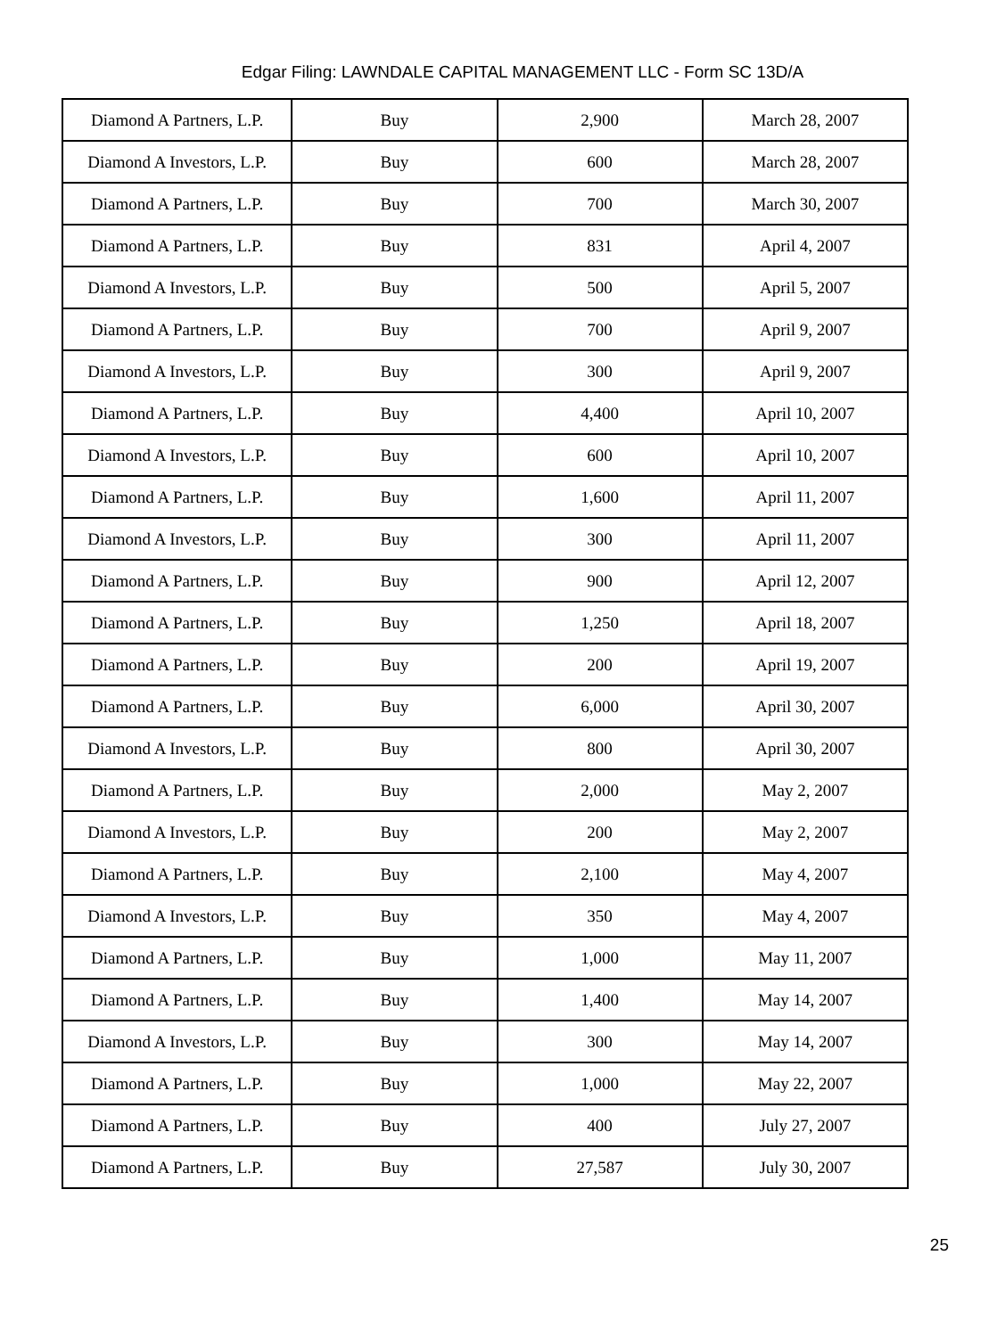Edgar Filing: LAWNDALE CAPITAL MANAGEMENT LLC - Form SC 13D/A
| Diamond A Partners, L.P. | Buy | 2,900 | March 28, 2007 |
| Diamond A Investors, L.P. | Buy | 600 | March 28, 2007 |
| Diamond A Partners, L.P. | Buy | 700 | March 30, 2007 |
| Diamond A Partners, L.P. | Buy | 831 | April 4, 2007 |
| Diamond A Investors, L.P. | Buy | 500 | April 5, 2007 |
| Diamond A Partners, L.P. | Buy | 700 | April 9, 2007 |
| Diamond A Investors, L.P. | Buy | 300 | April 9, 2007 |
| Diamond A Partners, L.P. | Buy | 4,400 | April 10, 2007 |
| Diamond A Investors, L.P. | Buy | 600 | April 10, 2007 |
| Diamond A Partners, L.P. | Buy | 1,600 | April 11, 2007 |
| Diamond A Investors, L.P. | Buy | 300 | April 11, 2007 |
| Diamond A Partners, L.P. | Buy | 900 | April 12, 2007 |
| Diamond A Partners, L.P. | Buy | 1,250 | April 18, 2007 |
| Diamond A Partners, L.P. | Buy | 200 | April 19, 2007 |
| Diamond A Partners, L.P. | Buy | 6,000 | April 30, 2007 |
| Diamond A Investors, L.P. | Buy | 800 | April 30, 2007 |
| Diamond A Partners, L.P. | Buy | 2,000 | May 2, 2007 |
| Diamond A Investors, L.P. | Buy | 200 | May 2, 2007 |
| Diamond A Partners, L.P. | Buy | 2,100 | May 4, 2007 |
| Diamond A Investors, L.P. | Buy | 350 | May 4, 2007 |
| Diamond A Partners, L.P. | Buy | 1,000 | May 11, 2007 |
| Diamond A Partners, L.P. | Buy | 1,400 | May 14, 2007 |
| Diamond A Investors, L.P. | Buy | 300 | May 14, 2007 |
| Diamond A Partners, L.P. | Buy | 1,000 | May 22, 2007 |
| Diamond A Partners, L.P. | Buy | 400 | July 27, 2007 |
| Diamond A Partners, L.P. | Buy | 27,587 | July 30, 2007 |
25